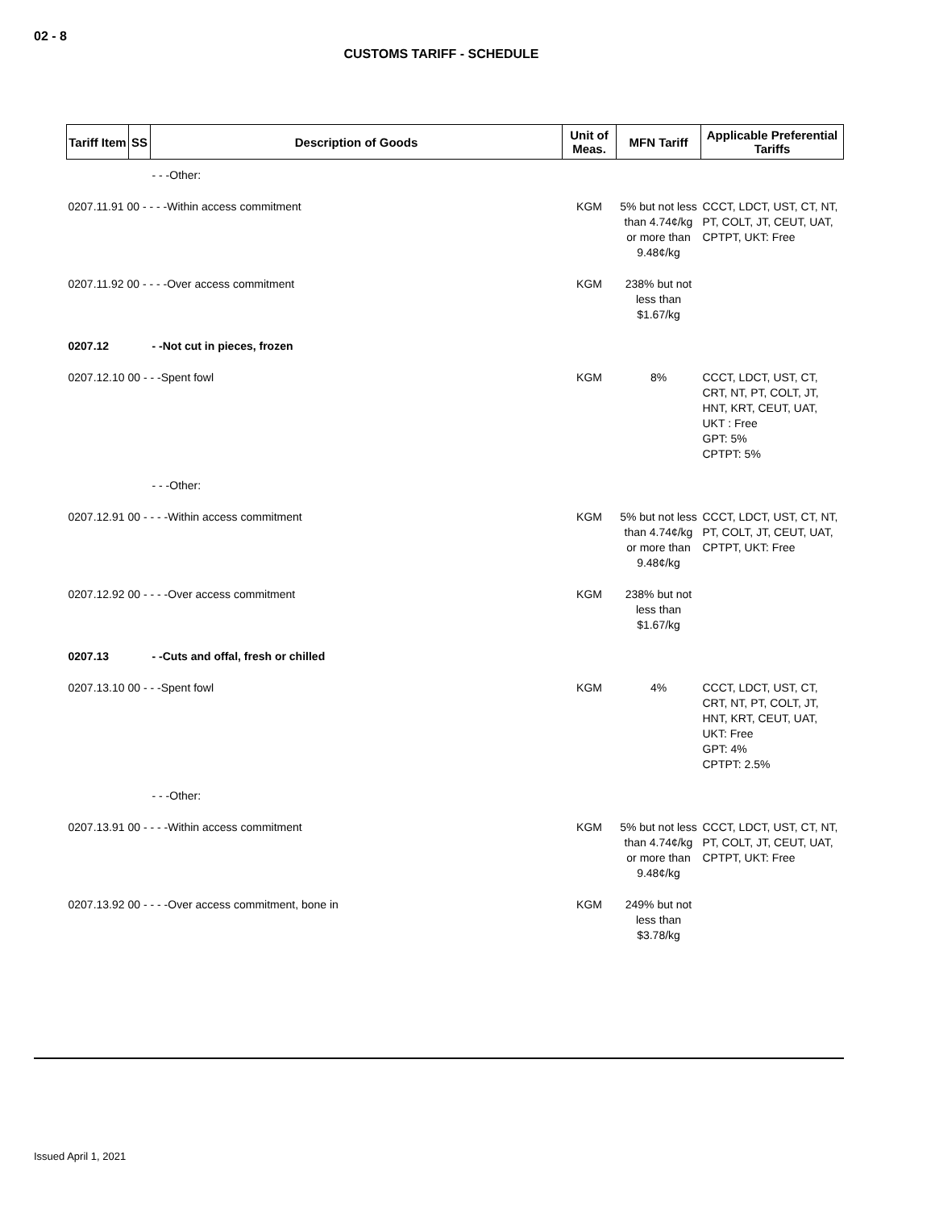02 - 8
CUSTOMS TARIFF - SCHEDULE
| Tariff Item | SS | Description of Goods | Unit of Meas. | MFN Tariff | Applicable Preferential Tariffs |
| --- | --- | --- | --- | --- | --- |
| | | - - -Other: | | | |
| 0207.11.91 00 - - - -Within access commitment | | | KGM | 5% but not less than 4.74¢/kg or more than 9.48¢/kg | CCCT, LDCT, UST, CT, NT, PT, COLT, JT, CEUT, UAT, CPTPT, UKT: Free |
| 0207.11.92 00 - - - -Over access commitment | | | KGM | 238% but not less than $1.67/kg | |
| 0207.12 | | - -Not cut in pieces, frozen | | | |
| 0207.12.10 00 - - -Spent fowl | | | KGM | 8% | CCCT, LDCT, UST, CT, CRT, NT, PT, COLT, JT, HNT, KRT, CEUT, UAT, UKT : Free GPT: 5% CPTPT: 5% |
| | | - - -Other: | | | |
| 0207.12.91 00 - - - -Within access commitment | | | KGM | 5% but not less than 4.74¢/kg or more than 9.48¢/kg | CCCT, LDCT, UST, CT, NT, PT, COLT, JT, CEUT, UAT, CPTPT, UKT: Free |
| 0207.12.92 00 - - - -Over access commitment | | | KGM | 238% but not less than $1.67/kg | |
| 0207.13 | | - -Cuts and offal, fresh or chilled | | | |
| 0207.13.10 00 - - -Spent fowl | | | KGM | 4% | CCCT, LDCT, UST, CT, CRT, NT, PT, COLT, JT, HNT, KRT, CEUT, UAT, UKT: Free GPT: 4% CPTPT: 2.5% |
| | | - - -Other: | | | |
| 0207.13.91 00 - - - -Within access commitment | | | KGM | 5% but not less than 4.74¢/kg or more than 9.48¢/kg | CCCT, LDCT, UST, CT, NT, PT, COLT, JT, CEUT, UAT, CPTPT, UKT: Free |
| 0207.13.92 00 - - - -Over access commitment, bone in | | | KGM | 249% but not less than $3.78/kg | |
Issued April 1, 2021